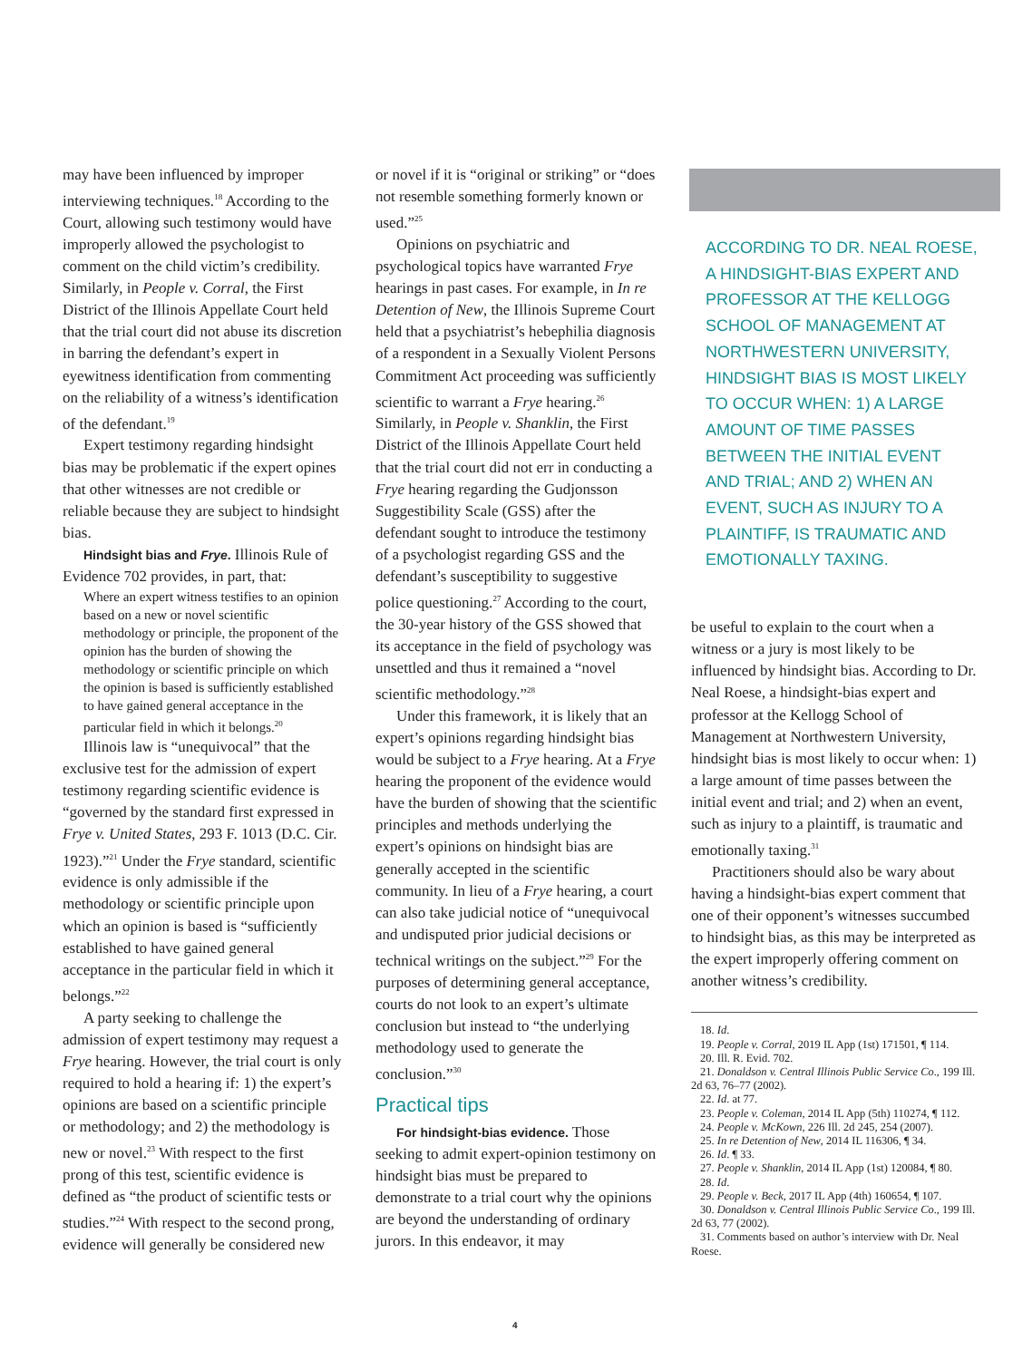may have been influenced by improper interviewing techniques.<sup>18</sup> According to the Court, allowing such testimony would have improperly allowed the psychologist to comment on the child victim’s credibility. Similarly, in People v. Corral, the First District of the Illinois Appellate Court held that the trial court did not abuse its discretion in barring the defendant’s expert in eyewitness identification from commenting on the reliability of a witness’s identification of the defendant.<sup>19</sup>
Expert testimony regarding hindsight bias may be problematic if the expert opines that other witnesses are not credible or reliable because they are subject to hindsight bias.
Hindsight bias and Frye. Illinois Rule of Evidence 702 provides, in part, that:
Where an expert witness testifies to an opinion based on a new or novel scientific methodology or principle, the proponent of the opinion has the burden of showing the methodology or scientific principle on which the opinion is based is sufficiently established to have gained general acceptance in the particular field in which it belongs.<sup>20</sup>
Illinois law is “unequivocal” that the exclusive test for the admission of expert testimony regarding scientific evidence is “governed by the standard first expressed in Frye v. United States, 293 F. 1013 (D.C. Cir. 1923).”<sup>21</sup> Under the Frye standard, scientific evidence is only admissible if the methodology or scientific principle upon which an opinion is based is “sufficiently established to have gained general acceptance in the particular field in which it belongs.”<sup>22</sup>
A party seeking to challenge the admission of expert testimony may request a Frye hearing. However, the trial court is only required to hold a hearing if: 1) the expert’s opinions are based on a scientific principle or methodology; and 2) the methodology is new or novel.<sup>23</sup> With respect to the first prong of this test, scientific evidence is defined as “the product of scientific tests or studies.”<sup>24</sup> With respect to the second prong, evidence will generally be considered new
or novel if it is “original or striking” or “does not resemble something formerly known or used.”<sup>25</sup>
Opinions on psychiatric and psychological topics have warranted Frye hearings in past cases. For example, in In re Detention of New, the Illinois Supreme Court held that a psychiatrist’s hebephilia diagnosis of a respondent in a Sexually Violent Persons Commitment Act proceeding was sufficiently scientific to warrant a Frye hearing.<sup>26</sup> Similarly, in People v. Shanklin, the First District of the Illinois Appellate Court held that the trial court did not err in conducting a Frye hearing regarding the Gudjonsson Suggestibility Scale (GSS) after the defendant sought to introduce the testimony of a psychologist regarding GSS and the defendant’s susceptibility to suggestive police questioning.<sup>27</sup> According to the court, the 30-year history of the GSS showed that its acceptance in the field of psychology was unsettled and thus it remained a “novel scientific methodology.”<sup>28</sup>
Under this framework, it is likely that an expert’s opinions regarding hindsight bias would be subject to a Frye hearing. At a Frye hearing the proponent of the evidence would have the burden of showing that the scientific principles and methods underlying the expert’s opinions on hindsight bias are generally accepted in the scientific community. In lieu of a Frye hearing, a court can also take judicial notice of “unequivocal and undisputed prior judicial decisions or technical writings on the subject.”<sup>29</sup> For the purposes of determining general acceptance, courts do not look to an expert’s ultimate conclusion but instead to “the underlying methodology used to generate the conclusion.”<sup>30</sup>
Practical tips
For hindsight-bias evidence. Those seeking to admit expert-opinion testimony on hindsight bias must be prepared to demonstrate to a trial court why the opinions are beyond the understanding of ordinary jurors. In this endeavor, it may
ACCORDING TO DR. NEAL ROESE, A HINDSIGHT-BIAS EXPERT AND PROFESSOR AT THE KELLOGG SCHOOL OF MANAGEMENT AT NORTHWESTERN UNIVERSITY, HINDSIGHT BIAS IS MOST LIKELY TO OCCUR WHEN: 1) A LARGE AMOUNT OF TIME PASSES BETWEEN THE INITIAL EVENT AND TRIAL; AND 2) WHEN AN EVENT, SUCH AS INJURY TO A PLAINTIFF, IS TRAUMATIC AND EMOTIONALLY TAXING.
be useful to explain to the court when a witness or a jury is most likely to be influenced by hindsight bias. According to Dr. Neal Roese, a hindsight-bias expert and professor at the Kellogg School of Management at Northwestern University, hindsight bias is most likely to occur when: 1) a large amount of time passes between the initial event and trial; and 2) when an event, such as injury to a plaintiff, is traumatic and emotionally taxing.<sup>31</sup>
Practitioners should also be wary about having a hindsight-bias expert comment that one of their opponent’s witnesses succumbed to hindsight bias, as this may be interpreted as the expert improperly offering comment on another witness’s credibility.
18. Id.
19. People v. Corral, 2019 IL App (1st) 171501, ¶ 114.
20. Ill. R. Evid. 702.
21. Donaldson v. Central Illinois Public Service Co., 199 Ill. 2d 63, 76–77 (2002).
22. Id. at 77.
23. People v. Coleman, 2014 IL App (5th) 110274, ¶ 112.
24. People v. McKown, 226 Ill. 2d 245, 254 (2007).
25. In re Detention of New, 2014 IL 116306, ¶ 34.
26. Id. ¶ 33.
27. People v. Shanklin, 2014 IL App (1st) 120084, ¶ 80.
28. Id.
29. People v. Beck, 2017 IL App (4th) 160654, ¶ 107.
30. Donaldson v. Central Illinois Public Service Co., 199 Ill. 2d 63, 77 (2002).
31. Comments based on author’s interview with Dr. Neal Roese.
4